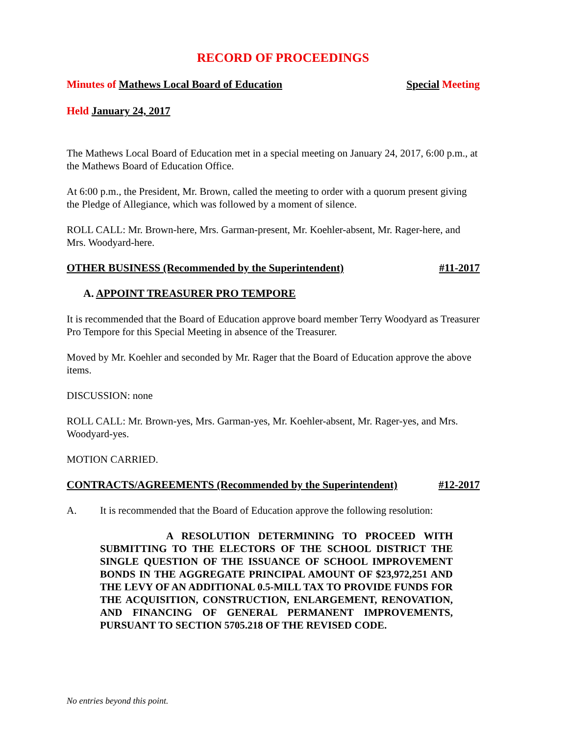RECORD OF PROCEEDINGS
Minutes of Mathews Local Board of Education Special Meeting
Held January 24, 2017
The Mathews Local Board of Education met in a special meeting on January 24, 2017, 6:00 p.m., at the Mathews Board of Education Office.
At 6:00 p.m., the President, Mr. Brown, called the meeting to order with a quorum present giving the Pledge of Allegiance, which was followed by a moment of silence.
ROLL CALL: Mr. Brown-here, Mrs. Garman-present, Mr. Koehler-absent, Mr. Rager-here, and Mrs. Woodyard-here.
OTHER BUSINESS (Recommended by the Superintendent) #11-2017
A. APPOINT TREASURER PRO TEMPORE
It is recommended that the Board of Education approve board member Terry Woodyard as Treasurer Pro Tempore for this Special Meeting in absence of the Treasurer.
Moved by Mr. Koehler and seconded by Mr. Rager that the Board of Education approve the above items.
DISCUSSION: none
ROLL CALL: Mr. Brown-yes, Mrs. Garman-yes, Mr. Koehler-absent, Mr. Rager-yes, and Mrs. Woodyard-yes.
MOTION CARRIED.
CONTRACTS/AGREEMENTS (Recommended by the Superintendent) #12-2017
A. It is recommended that the Board of Education approve the following resolution:
A RESOLUTION DETERMINING TO PROCEED WITH SUBMITTING TO THE ELECTORS OF THE SCHOOL DISTRICT THE SINGLE QUESTION OF THE ISSUANCE OF SCHOOL IMPROVEMENT BONDS IN THE AGGREGATE PRINCIPAL AMOUNT OF $23,972,251 AND THE LEVY OF AN ADDITIONAL 0.5-MILL TAX TO PROVIDE FUNDS FOR THE ACQUISITION, CONSTRUCTION, ENLARGEMENT, RENOVATION, AND FINANCING OF GENERAL PERMANENT IMPROVEMENTS, PURSUANT TO SECTION 5705.218 OF THE REVISED CODE.
No entries beyond this point.